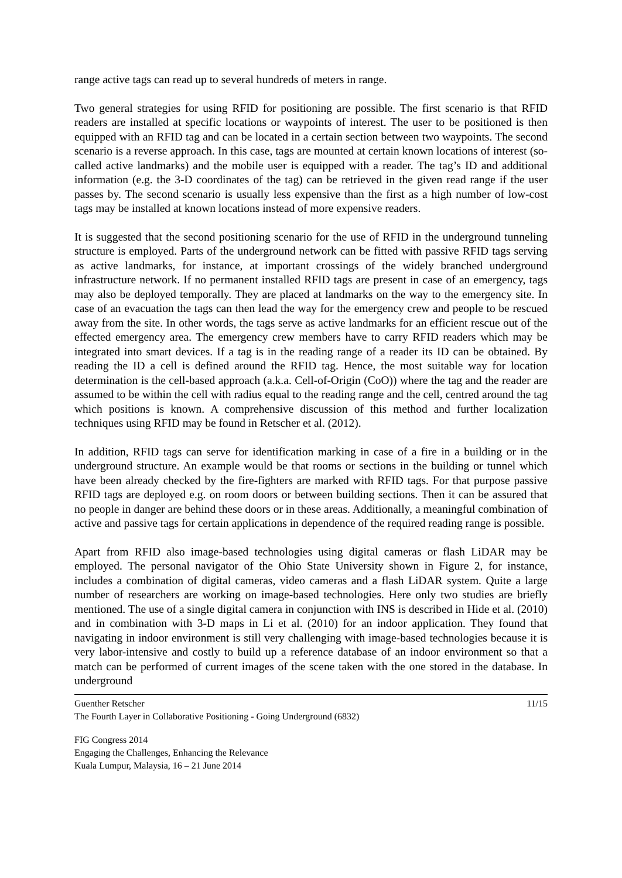range active tags can read up to several hundreds of meters in range.
Two general strategies for using RFID for positioning are possible. The first scenario is that RFID readers are installed at specific locations or waypoints of interest. The user to be positioned is then equipped with an RFID tag and can be located in a certain section between two waypoints. The second scenario is a reverse approach. In this case, tags are mounted at certain known locations of interest (so-called active landmarks) and the mobile user is equipped with a reader. The tag’s ID and additional information (e.g. the 3-D coordinates of the tag) can be retrieved in the given read range if the user passes by. The second scenario is usually less expensive than the first as a high number of low-cost tags may be installed at known locations instead of more expensive readers.
It is suggested that the second positioning scenario for the use of RFID in the underground tunneling structure is employed. Parts of the underground network can be fitted with passive RFID tags serving as active landmarks, for instance, at important crossings of the widely branched underground infrastructure network. If no permanent installed RFID tags are present in case of an emergency, tags may also be deployed temporally. They are placed at landmarks on the way to the emergency site. In case of an evacuation the tags can then lead the way for the emergency crew and people to be rescued away from the site. In other words, the tags serve as active landmarks for an efficient rescue out of the effected emergency area. The emergency crew members have to carry RFID readers which may be integrated into smart devices. If a tag is in the reading range of a reader its ID can be obtained. By reading the ID a cell is defined around the RFID tag. Hence, the most suitable way for location determination is the cell-based approach (a.k.a. Cell-of-Origin (CoO)) where the tag and the reader are assumed to be within the cell with radius equal to the reading range and the cell, centred around the tag which positions is known. A comprehensive discussion of this method and further localization techniques using RFID may be found in Retscher et al. (2012).
In addition, RFID tags can serve for identification marking in case of a fire in a building or in the underground structure. An example would be that rooms or sections in the building or tunnel which have been already checked by the fire-fighters are marked with RFID tags. For that purpose passive RFID tags are deployed e.g. on room doors or between building sections. Then it can be assured that no people in danger are behind these doors or in these areas. Additionally, a meaningful combination of active and passive tags for certain applications in dependence of the required reading range is possible.
Apart from RFID also image-based technologies using digital cameras or flash LiDAR may be employed. The personal navigator of the Ohio State University shown in Figure 2, for instance, includes a combination of digital cameras, video cameras and a flash LiDAR system. Quite a large number of researchers are working on image-based technologies. Here only two studies are briefly mentioned. The use of a single digital camera in conjunction with INS is described in Hide et al. (2010) and in combination with 3-D maps in Li et al. (2010) for an indoor application. They found that navigating in indoor environment is still very challenging with image-based technologies because it is very labor-intensive and costly to build up a reference database of an indoor environment so that a match can be performed of current images of the scene taken with the one stored in the database. In underground
Guenther Retscher 11/15
The Fourth Layer in Collaborative Positioning - Going Underground (6832)
FIG Congress 2014
Engaging the Challenges, Enhancing the Relevance
Kuala Lumpur, Malaysia, 16 – 21 June 2014